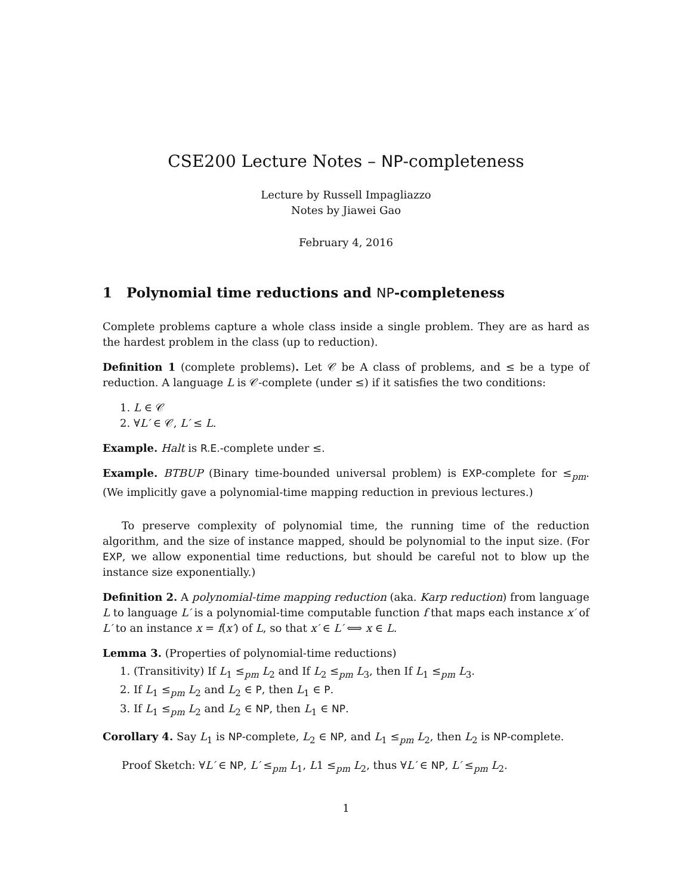CSE200 Lecture Notes – NP-completeness
Lecture by Russell Impagliazzo
Notes by Jiawei Gao
February 4, 2016
1 Polynomial time reductions and NP-completeness
Complete problems capture a whole class inside a single problem. They are as hard as the hardest problem in the class (up to reduction).
Definition 1 (complete problems). Let 𝒞 be A class of problems, and ≤ be a type of reduction. A language L is 𝒞-complete (under ≤) if it satisfies the two conditions:
1. L ∈ 𝒞
2. ∀L′ ∈ 𝒞, L′ ≤ L.
Example. Halt is R.E.-complete under ≤.
Example. BTBUP (Binary time-bounded universal problem) is EXP-complete for ≤<sub>pm</sub>. (We implicitly gave a polynomial-time mapping reduction in previous lectures.)
To preserve complexity of polynomial time, the running time of the reduction algorithm, and the size of instance mapped, should be polynomial to the input size. (For EXP, we allow exponential time reductions, but should be careful not to blow up the instance size exponentially.)
Definition 2. A polynomial-time mapping reduction (aka. Karp reduction) from language L to language L′ is a polynomial-time computable function f that maps each instance x′ of L′ to an instance x = f(x′) of L, so that x′ ∈ L′ ⟺ x ∈ L.
Lemma 3. (Properties of polynomial-time reductions)
1. (Transitivity) If L<sub>1</sub> ≤<sub>pm</sub> L<sub>2</sub> and If L<sub>2</sub> ≤<sub>pm</sub> L<sub>3</sub>, then If L<sub>1</sub> ≤<sub>pm</sub> L<sub>3</sub>.
2. If L<sub>1</sub> ≤<sub>pm</sub> L<sub>2</sub> and L<sub>2</sub> ∈ P, then L<sub>1</sub> ∈ P.
3. If L<sub>1</sub> ≤<sub>pm</sub> L<sub>2</sub> and L<sub>2</sub> ∈ NP, then L<sub>1</sub> ∈ NP.
Corollary 4. Say L<sub>1</sub> is NP-complete, L<sub>2</sub> ∈ NP, and L<sub>1</sub> ≤<sub>pm</sub> L<sub>2</sub>, then L<sub>2</sub> is NP-complete.
Proof Sketch: ∀L′ ∈ NP, L′ ≤<sub>pm</sub> L<sub>1</sub>, L1 ≤<sub>pm</sub> L<sub>2</sub>, thus ∀L′ ∈ NP, L′ ≤<sub>pm</sub> L<sub>2</sub>.
1